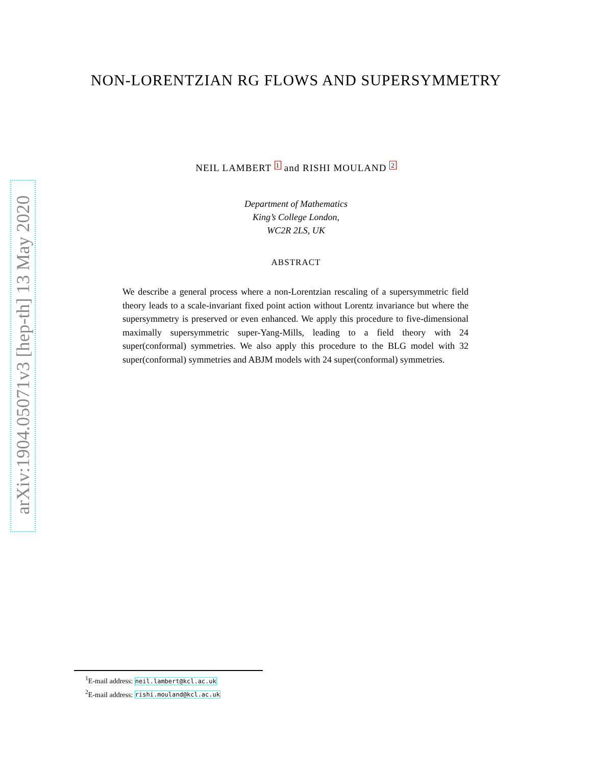arXiv:1904.05071v3 [hep-th] 13 May 2020
NON-LORENTZIAN RG FLOWS AND SUPERSYMMETRY
NEIL LAMBERT 1 and RISHI MOULAND 2
Department of Mathematics
King’s College London,
WC2R 2LS, UK
ABSTRACT
We describe a general process where a non-Lorentzian rescaling of a supersymmetric field theory leads to a scale-invariant fixed point action without Lorentz invariance but where the supersymmetry is preserved or even enhanced. We apply this procedure to five-dimensional maximally supersymmetric super-Yang-Mills, leading to a field theory with 24 super(conformal) symmetries. We also apply this procedure to the BLG model with 32 super(conformal) symmetries and ABJM models with 24 super(conformal) symmetries.
<sup>1</sup> E-mail address: neil.lambert@kcl.ac.uk
<sup>2</sup> E-mail address: rishi.mouland@kcl.ac.uk